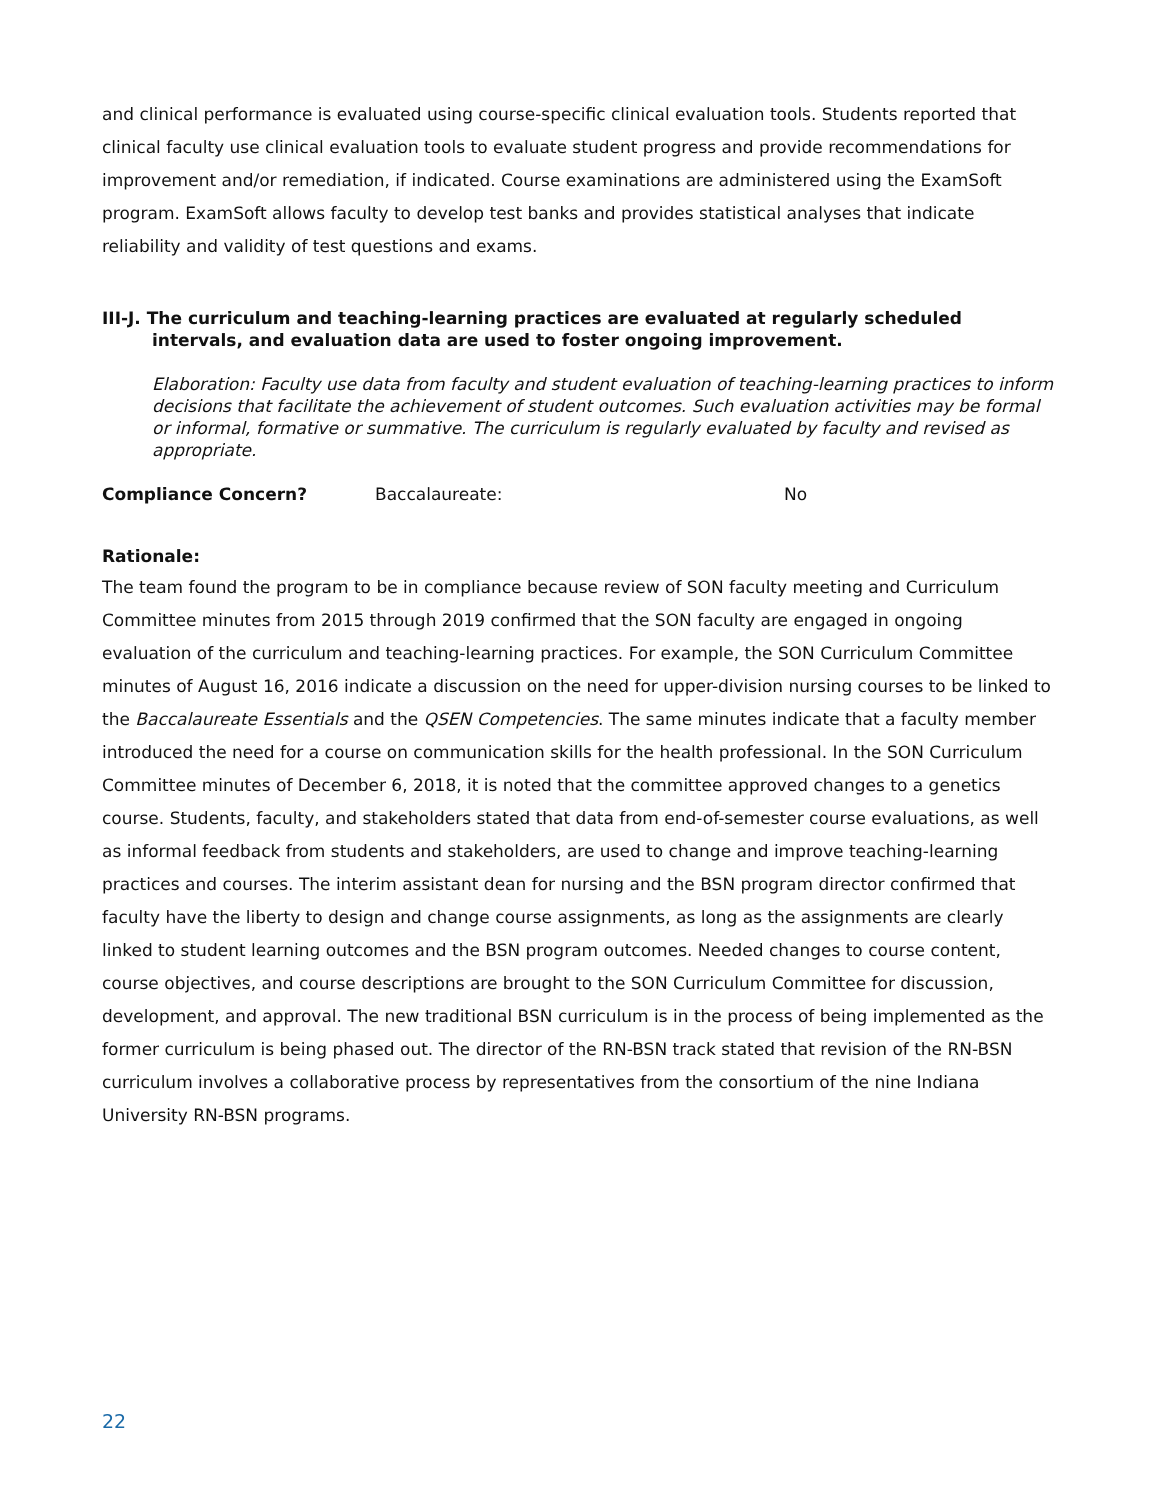and clinical performance is evaluated using course-specific clinical evaluation tools. Students reported that clinical faculty use clinical evaluation tools to evaluate student progress and provide recommendations for improvement and/or remediation, if indicated. Course examinations are administered using the ExamSoft program. ExamSoft allows faculty to develop test banks and provides statistical analyses that indicate reliability and validity of test questions and exams.
III-J. The curriculum and teaching-learning practices are evaluated at regularly scheduled intervals, and evaluation data are used to foster ongoing improvement.
Elaboration: Faculty use data from faculty and student evaluation of teaching-learning practices to inform decisions that facilitate the achievement of student outcomes. Such evaluation activities may be formal or informal, formative or summative. The curriculum is regularly evaluated by faculty and revised as appropriate.
Compliance Concern? Baccalaureate: No
Rationale:
The team found the program to be in compliance because review of SON faculty meeting and Curriculum Committee minutes from 2015 through 2019 confirmed that the SON faculty are engaged in ongoing evaluation of the curriculum and teaching-learning practices. For example, the SON Curriculum Committee minutes of August 16, 2016 indicate a discussion on the need for upper-division nursing courses to be linked to the Baccalaureate Essentials and the QSEN Competencies. The same minutes indicate that a faculty member introduced the need for a course on communication skills for the health professional. In the SON Curriculum Committee minutes of December 6, 2018, it is noted that the committee approved changes to a genetics course. Students, faculty, and stakeholders stated that data from end-of-semester course evaluations, as well as informal feedback from students and stakeholders, are used to change and improve teaching-learning practices and courses. The interim assistant dean for nursing and the BSN program director confirmed that faculty have the liberty to design and change course assignments, as long as the assignments are clearly linked to student learning outcomes and the BSN program outcomes. Needed changes to course content, course objectives, and course descriptions are brought to the SON Curriculum Committee for discussion, development, and approval. The new traditional BSN curriculum is in the process of being implemented as the former curriculum is being phased out. The director of the RN-BSN track stated that revision of the RN-BSN curriculum involves a collaborative process by representatives from the consortium of the nine Indiana University RN-BSN programs.
22